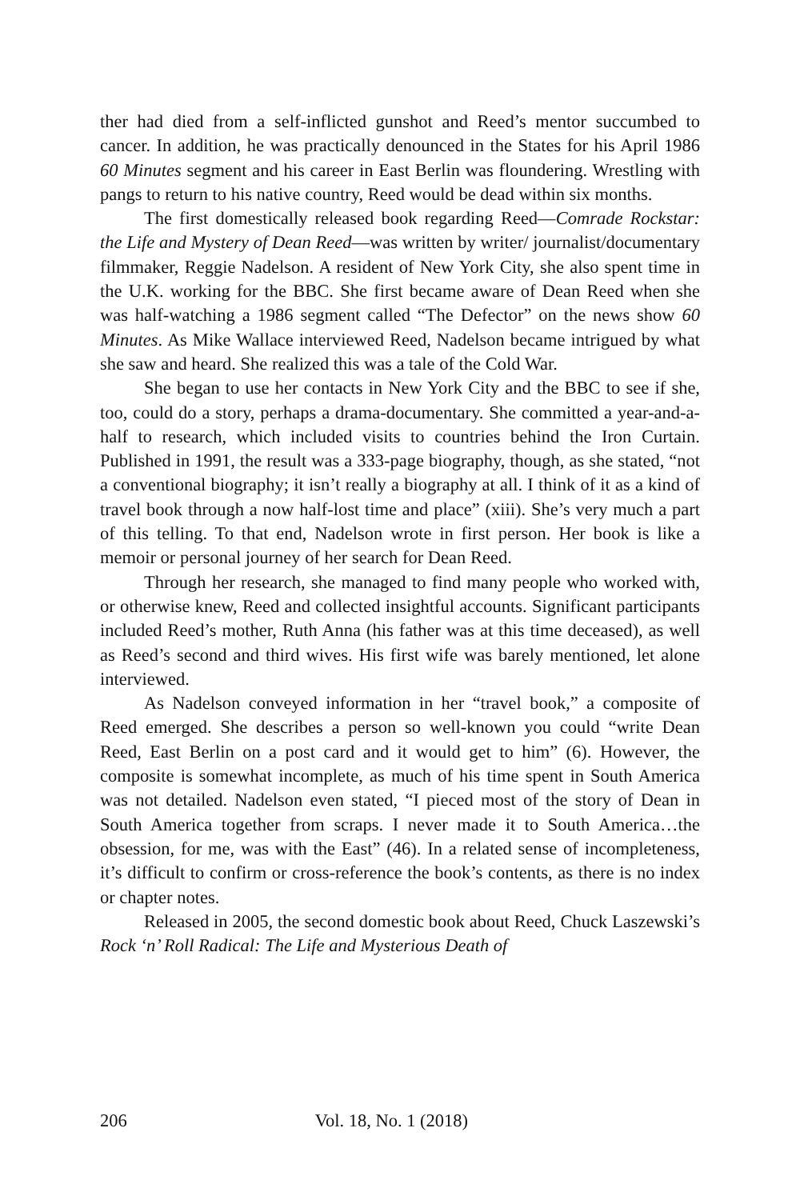ther had died from a self-inflicted gunshot and Reed’s mentor succumbed to cancer. In addition, he was practically denounced in the States for his April 1986 60 Minutes segment and his career in East Berlin was floundering. Wrestling with pangs to return to his native country, Reed would be dead within six months.
The first domestically released book regarding Reed—Comrade Rockstar: the Life and Mystery of Dean Reed—was written by writer/ journalist/documentary filmmaker, Reggie Nadelson. A resident of New York City, she also spent time in the U.K. working for the BBC. She first became aware of Dean Reed when she was half-watching a 1986 segment called “The Defector” on the news show 60 Minutes. As Mike Wallace interviewed Reed, Nadelson became intrigued by what she saw and heard. She realized this was a tale of the Cold War.
She began to use her contacts in New York City and the BBC to see if she, too, could do a story, perhaps a drama-documentary. She committed a year-and-a-half to research, which included visits to countries behind the Iron Curtain. Published in 1991, the result was a 333-page biography, though, as she stated, “not a conventional biography; it isn’t really a biography at all. I think of it as a kind of travel book through a now half-lost time and place” (xiii). She’s very much a part of this telling. To that end, Nadelson wrote in first person. Her book is like a memoir or personal journey of her search for Dean Reed.
Through her research, she managed to find many people who worked with, or otherwise knew, Reed and collected insightful accounts. Significant participants included Reed’s mother, Ruth Anna (his father was at this time deceased), as well as Reed’s second and third wives. His first wife was barely mentioned, let alone interviewed.
As Nadelson conveyed information in her “travel book,” a composite of Reed emerged. She describes a person so well-known you could “write Dean Reed, East Berlin on a post card and it would get to him” (6). However, the composite is somewhat incomplete, as much of his time spent in South America was not detailed. Nadelson even stated, “I pieced most of the story of Dean in South America together from scraps. I never made it to South America…the obsession, for me, was with the East” (46). In a related sense of incompleteness, it’s difficult to confirm or cross-reference the book’s contents, as there is no index or chapter notes.
Released in 2005, the second domestic book about Reed, Chuck Laszewski’s Rock ‘n’ Roll Radical: The Life and Mysterious Death of
206 Vol. 18, No. 1 (2018)